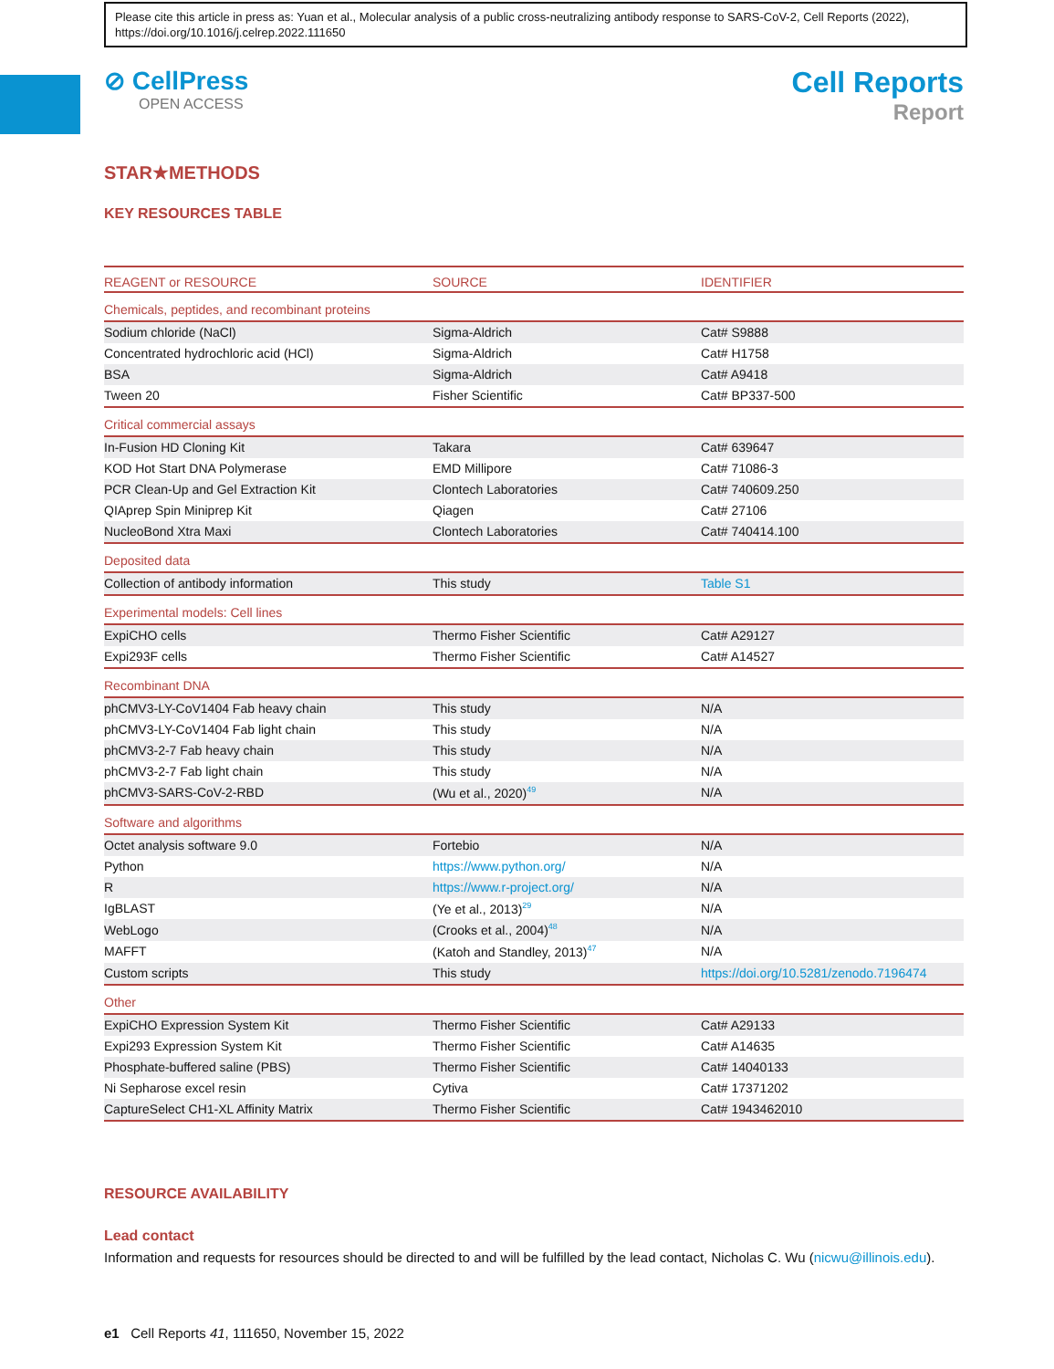Please cite this article in press as: Yuan et al., Molecular analysis of a public cross-neutralizing antibody response to SARS-CoV-2, Cell Reports (2022), https://doi.org/10.1016/j.celrep.2022.111650
⊘ CellPress
OPEN ACCESS
Cell Reports
Report
STAR★METHODS
KEY RESOURCES TABLE
| REAGENT or RESOURCE | SOURCE | IDENTIFIER |
| --- | --- | --- |
| Chemicals, peptides, and recombinant proteins | | |
| Sodium chloride (NaCl) | Sigma-Aldrich | Cat# S9888 |
| Concentrated hydrochloric acid (HCl) | Sigma-Aldrich | Cat# H1758 |
| BSA | Sigma-Aldrich | Cat# A9418 |
| Tween 20 | Fisher Scientific | Cat# BP337-500 |
| Critical commercial assays | | |
| In-Fusion HD Cloning Kit | Takara | Cat# 639647 |
| KOD Hot Start DNA Polymerase | EMD Millipore | Cat# 71086-3 |
| PCR Clean-Up and Gel Extraction Kit | Clontech Laboratories | Cat# 740609.250 |
| QIAprep Spin Miniprep Kit | Qiagen | Cat# 27106 |
| NucleoBond Xtra Maxi | Clontech Laboratories | Cat# 740414.100 |
| Deposited data | | |
| Collection of antibody information | This study | Table S1 |
| Experimental models: Cell lines | | |
| ExpiCHO cells | Thermo Fisher Scientific | Cat# A29127 |
| Expi293F cells | Thermo Fisher Scientific | Cat# A14527 |
| Recombinant DNA | | |
| phCMV3-LY-CoV1404 Fab heavy chain | This study | N/A |
| phCMV3-LY-CoV1404 Fab light chain | This study | N/A |
| phCMV3-2-7 Fab heavy chain | This study | N/A |
| phCMV3-2-7 Fab light chain | This study | N/A |
| phCMV3-SARS-CoV-2-RBD | (Wu et al., 2020)<sup>49</sup> | N/A |
| Software and algorithms | | |
| Octet analysis software 9.0 | Fortebio | N/A |
| Python | https://www.python.org/ | N/A |
| R | https://www.r-project.org/ | N/A |
| IgBLAST | (Ye et al., 2013)<sup>29</sup> | N/A |
| WebLogo | (Crooks et al., 2004)<sup>48</sup> | N/A |
| MAFFT | (Katoh and Standley, 2013)<sup>47</sup> | N/A |
| Custom scripts | This study | https://doi.org/10.5281/zenodo.7196474 |
| Other | | |
| ExpiCHO Expression System Kit | Thermo Fisher Scientific | Cat# A29133 |
| Expi293 Expression System Kit | Thermo Fisher Scientific | Cat# A14635 |
| Phosphate-buffered saline (PBS) | Thermo Fisher Scientific | Cat# 14040133 |
| Ni Sepharose excel resin | Cytiva | Cat# 17371202 |
| CaptureSelect CH1-XL Affinity Matrix | Thermo Fisher Scientific | Cat# 1943462010 |
RESOURCE AVAILABILITY
Lead contact
Information and requests for resources should be directed to and will be fulfilled by the lead contact, Nicholas C. Wu (nicwu@illinois.edu).
e1 Cell Reports 41, 111650, November 15, 2022